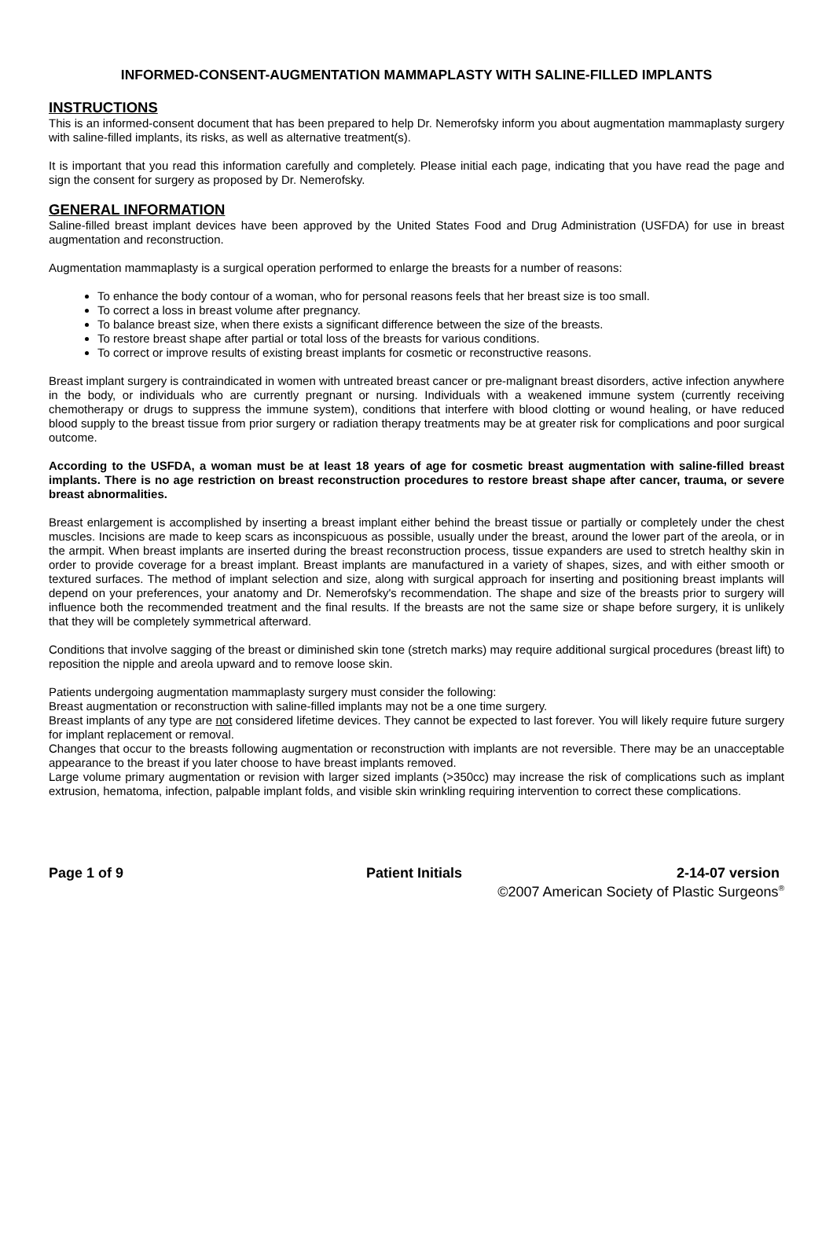INFORMED-CONSENT-AUGMENTATION MAMMAPLASTY WITH SALINE-FILLED IMPLANTS
INSTRUCTIONS
This is an informed-consent document that has been prepared to help Dr. Nemerofsky inform you about augmentation mammaplasty surgery with saline-filled implants, its risks, as well as alternative treatment(s).
It is important that you read this information carefully and completely. Please initial each page, indicating that you have read the page and sign the consent for surgery as proposed by Dr. Nemerofsky.
GENERAL INFORMATION
Saline-filled breast implant devices have been approved by the United States Food and Drug Administration (USFDA) for use in breast augmentation and reconstruction.
Augmentation mammaplasty is a surgical operation performed to enlarge the breasts for a number of reasons:
To enhance the body contour of a woman, who for personal reasons feels that her breast size is too small.
To correct a loss in breast volume after pregnancy.
To balance breast size, when there exists a significant difference between the size of the breasts.
To restore breast shape after partial or total loss of the breasts for various conditions.
To correct or improve results of existing breast implants for cosmetic or reconstructive reasons.
Breast implant surgery is contraindicated in women with untreated breast cancer or pre-malignant breast disorders, active infection anywhere in the body, or individuals who are currently pregnant or nursing. Individuals with a weakened immune system (currently receiving chemotherapy or drugs to suppress the immune system), conditions that interfere with blood clotting or wound healing, or have reduced blood supply to the breast tissue from prior surgery or radiation therapy treatments may be at greater risk for complications and poor surgical outcome.
According to the USFDA, a woman must be at least 18 years of age for cosmetic breast augmentation with saline-filled breast implants. There is no age restriction on breast reconstruction procedures to restore breast shape after cancer, trauma, or severe breast abnormalities.
Breast enlargement is accomplished by inserting a breast implant either behind the breast tissue or partially or completely under the chest muscles. Incisions are made to keep scars as inconspicuous as possible, usually under the breast, around the lower part of the areola, or in the armpit. When breast implants are inserted during the breast reconstruction process, tissue expanders are used to stretch healthy skin in order to provide coverage for a breast implant. Breast implants are manufactured in a variety of shapes, sizes, and with either smooth or textured surfaces. The method of implant selection and size, along with surgical approach for inserting and positioning breast implants will depend on your preferences, your anatomy and Dr. Nemerofsky's recommendation. The shape and size of the breasts prior to surgery will influence both the recommended treatment and the final results. If the breasts are not the same size or shape before surgery, it is unlikely that they will be completely symmetrical afterward.
Conditions that involve sagging of the breast or diminished skin tone (stretch marks) may require additional surgical procedures (breast lift) to reposition the nipple and areola upward and to remove loose skin.
Patients undergoing augmentation mammaplasty surgery must consider the following:
Breast augmentation or reconstruction with saline-filled implants may not be a one time surgery.
Breast implants of any type are not considered lifetime devices. They cannot be expected to last forever. You will likely require future surgery for implant replacement or removal.
Changes that occur to the breasts following augmentation or reconstruction with implants are not reversible. There may be an unacceptable appearance to the breast if you later choose to have breast implants removed.
Large volume primary augmentation or revision with larger sized implants (>350cc) may increase the risk of complications such as implant extrusion, hematoma, infection, palpable implant folds, and visible skin wrinkling requiring intervention to correct these complications.
Page 1 of 9 Patient Initials 2-14-07 version
©2007 American Society of Plastic Surgeons<sup>®</sup>